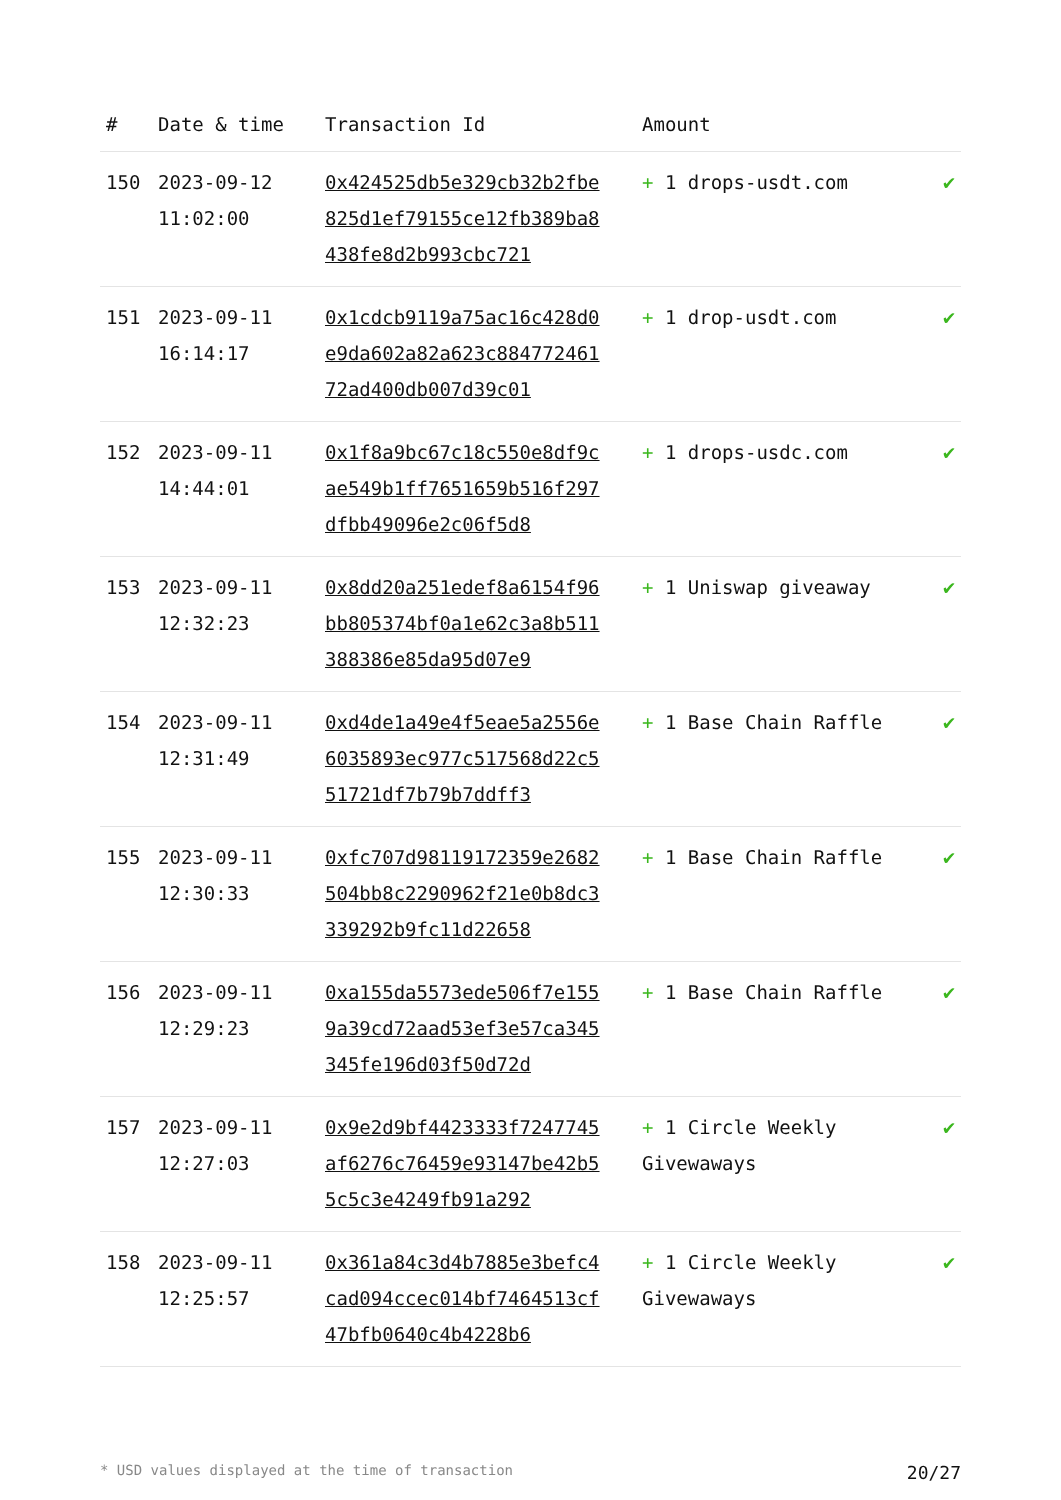| # | Date & time | Transaction Id | Amount | |
| --- | --- | --- | --- | --- |
| 150 | 2023-09-12 11:02:00 | 0x424525db5e329cb32b2fbe825d1ef79155ce12fb389ba8438fe8d2b993cbc721 | + 1 drops-usdt.com | ✔ |
| 151 | 2023-09-11 16:14:17 | 0x1cdcb9119a75ac16c428d0e9da602a82a623c88477246172ad400db007d39c01 | + 1 drop-usdt.com | ✔ |
| 152 | 2023-09-11 14:44:01 | 0x1f8a9bc67c18c550e8df9cae549b1ff7651659b516f297dfbb49096e2c06f5d8 | + 1 drops-usdc.com | ✔ |
| 153 | 2023-09-11 12:32:23 | 0x8dd20a251edef8a6154f96bb805374bf0a1e62c3a8b511388386e85da95d07e9 | + 1 Uniswap giveaway | ✔ |
| 154 | 2023-09-11 12:31:49 | 0xd4de1a49e4f5eae5a2556e6035893ec977c517568d22c551721df7b79b7ddff3 | + 1 Base Chain Raffle | ✔ |
| 155 | 2023-09-11 12:30:33 | 0xfc707d98119172359e2682504bb8c2290962f21e0b8dc3339292b9fc11d22658 | + 1 Base Chain Raffle | ✔ |
| 156 | 2023-09-11 12:29:23 | 0xa155da5573ede506f7e1559a39cd72aad53ef3e57ca345345fe196d03f50d72d | + 1 Base Chain Raffle | ✔ |
| 157 | 2023-09-11 12:27:03 | 0x9e2d9bf4423333f7247745af6276c76459e93147be42b55c5c3e4249fb91a292 | + 1 Circle Weekly Givewaways | ✔ |
| 158 | 2023-09-11 12:25:57 | 0x361a84c3d4b7885e3befc4cad094ccec014bf7464513cf47bfb0640c4b4228b6 | + 1 Circle Weekly Givewaways | ✔ |
* USD values displayed at the time of transaction 20/27